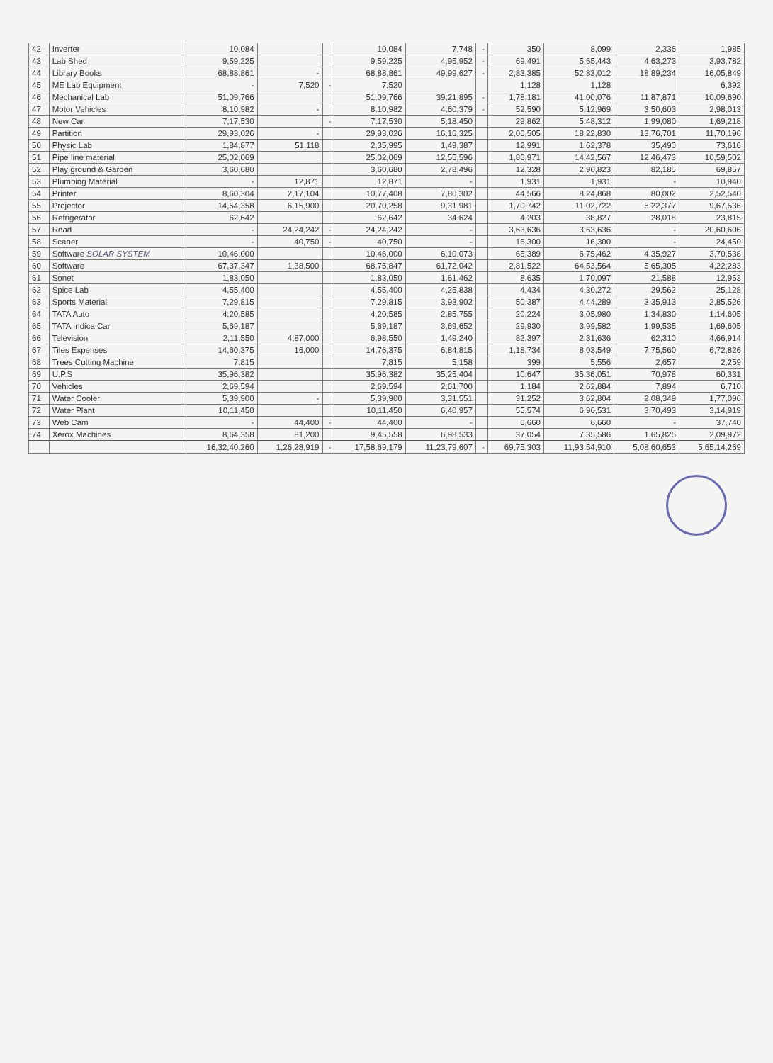| 42 | Inverter | 10,084 | | | 10,084 | 7,748 | - | 350 | 8,099 | 2,336 | 1,985 |
| 43 | Lab Shed | 9,59,225 | | | 9,59,225 | 4,95,952 | - | 69,491 | 5,65,443 | 4,63,273 | 3,93,782 |
| 44 | Library Books | 68,88,861 | - | | 68,88,861 | 49,99,627 | - | 2,83,385 | 52,83,012 | 18,89,234 | 16,05,849 |
| 45 | ME Lab Equipment | - | 7,520 | - | 7,520 | | | 1,128 | 1,128 | | 6,392 |
| 46 | Mechanical Lab | 51,09,766 | | | 51,09,766 | 39,21,895 | - | 1,78,181 | 41,00,076 | 11,87,871 | 10,09,690 |
| 47 | Motor Vehicles | 8,10,982 | - | | 8,10,982 | 4,60,379 | - | 52,590 | 5,12,969 | 3,50,603 | 2,98,013 |
| 48 | New Car | 7,17,530 | | - | 7,17,530 | 5,18,450 | | 29,862 | 5,48,312 | 1,99,080 | 1,69,218 |
| 49 | Partition | 29,93,026 | - | | 29,93,026 | 16,16,325 | | 2,06,505 | 18,22,830 | 13,76,701 | 11,70,196 |
| 50 | Physic Lab | 1,84,877 | 51,118 | | 2,35,995 | 1,49,387 | | 12,991 | 1,62,378 | 35,490 | 73,616 |
| 51 | Pipe line material | 25,02,069 | | | 25,02,069 | 12,55,596 | | 1,86,971 | 14,42,567 | 12,46,473 | 10,59,502 |
| 52 | Play ground & Garden | 3,60,680 | | | 3,60,680 | 2,78,496 | | 12,328 | 2,90,823 | 82,185 | 69,857 |
| 53 | Plumbing Material | - | 12,871 | | 12,871 | - | | 1,931 | 1,931 | - | 10,940 |
| 54 | Printer | 8,60,304 | 2,17,104 | | 10,77,408 | 7,80,302 | | 44,566 | 8,24,868 | 80,002 | 2,52,540 |
| 55 | Projector | 14,54,358 | 6,15,900 | | 20,70,258 | 9,31,981 | | 1,70,742 | 11,02,722 | 5,22,377 | 9,67,536 |
| 56 | Refrigerator | 62,642 | | | 62,642 | 34,624 | | 4,203 | 38,827 | 28,018 | 23,815 |
| 57 | Road | - | 24,24,242 | - | 24,24,242 | - | | 3,63,636 | 3,63,636 | - | 20,60,606 |
| 58 | Scaner | - | 40,750 | - | 40,750 | - | | 16,300 | 16,300 | - | 24,450 |
| 59 | Software SOLAR SYSTEM | 10,46,000 | | | 10,46,000 | 6,10,073 | | 65,389 | 6,75,462 | 4,35,927 | 3,70,538 |
| 60 | Software | 67,37,347 | 1,38,500 | | 68,75,847 | 61,72,042 | | 2,81,522 | 64,53,564 | 5,65,305 | 4,22,283 |
| 61 | Sonet | 1,83,050 | | | 1,83,050 | 1,61,462 | | 8,635 | 1,70,097 | 21,588 | 12,953 |
| 62 | Spice Lab | 4,55,400 | | | 4,55,400 | 4,25,838 | | 4,434 | 4,30,272 | 29,562 | 25,128 |
| 63 | Sports Material | 7,29,815 | | | 7,29,815 | 3,93,902 | | 50,387 | 4,44,289 | 3,35,913 | 2,85,526 |
| 64 | TATA Auto | 4,20,585 | | | 4,20,585 | 2,85,755 | | 20,224 | 3,05,980 | 1,34,830 | 1,14,605 |
| 65 | TATA Indica Car | 5,69,187 | | | 5,69,187 | 3,69,652 | | 29,930 | 3,99,582 | 1,99,535 | 1,69,605 |
| 66 | Television | 2,11,550 | 4,87,000 | | 6,98,550 | 1,49,240 | | 82,397 | 2,31,636 | 62,310 | 4,66,914 |
| 67 | Tiles Expenses | 14,60,375 | 16,000 | | 14,76,375 | 6,84,815 | | 1,18,734 | 8,03,549 | 7,75,560 | 6,72,826 |
| 68 | Trees Cutting Machine | 7,815 | | | 7,815 | 5,158 | | 399 | 5,556 | 2,657 | 2,259 |
| 69 | U.P.S | 35,96,382 | | | 35,96,382 | 35,25,404 | | 10,647 | 35,36,051 | 70,978 | 60,331 |
| 70 | Vehicles | 2,69,594 | | | 2,69,594 | 2,61,700 | | 1,184 | 2,62,884 | 7,894 | 6,710 |
| 71 | Water Cooler | 5,39,900 | - | | 5,39,900 | 3,31,551 | | 31,252 | 3,62,804 | 2,08,349 | 1,77,096 |
| 72 | Water Plant | 10,11,450 | | | 10,11,450 | 6,40,957 | | 55,574 | 6,96,531 | 3,70,493 | 3,14,919 |
| 73 | Web Cam | - | 44,400 | - | 44,400 | - | | 6,660 | 6,660 | - | 37,740 |
| 74 | Xerox Machines | 8,64,358 | 81,200 | | 9,45,558 | 6,98,533 | | 37,054 | 7,35,586 | 1,65,825 | 2,09,972 |
| | | 16,32,40,260 | 1,26,28,919 | - | 17,58,69,179 | 11,23,79,607 | - | 69,75,303 | 11,93,54,910 | 5,08,60,653 | 5,65,14,269 |